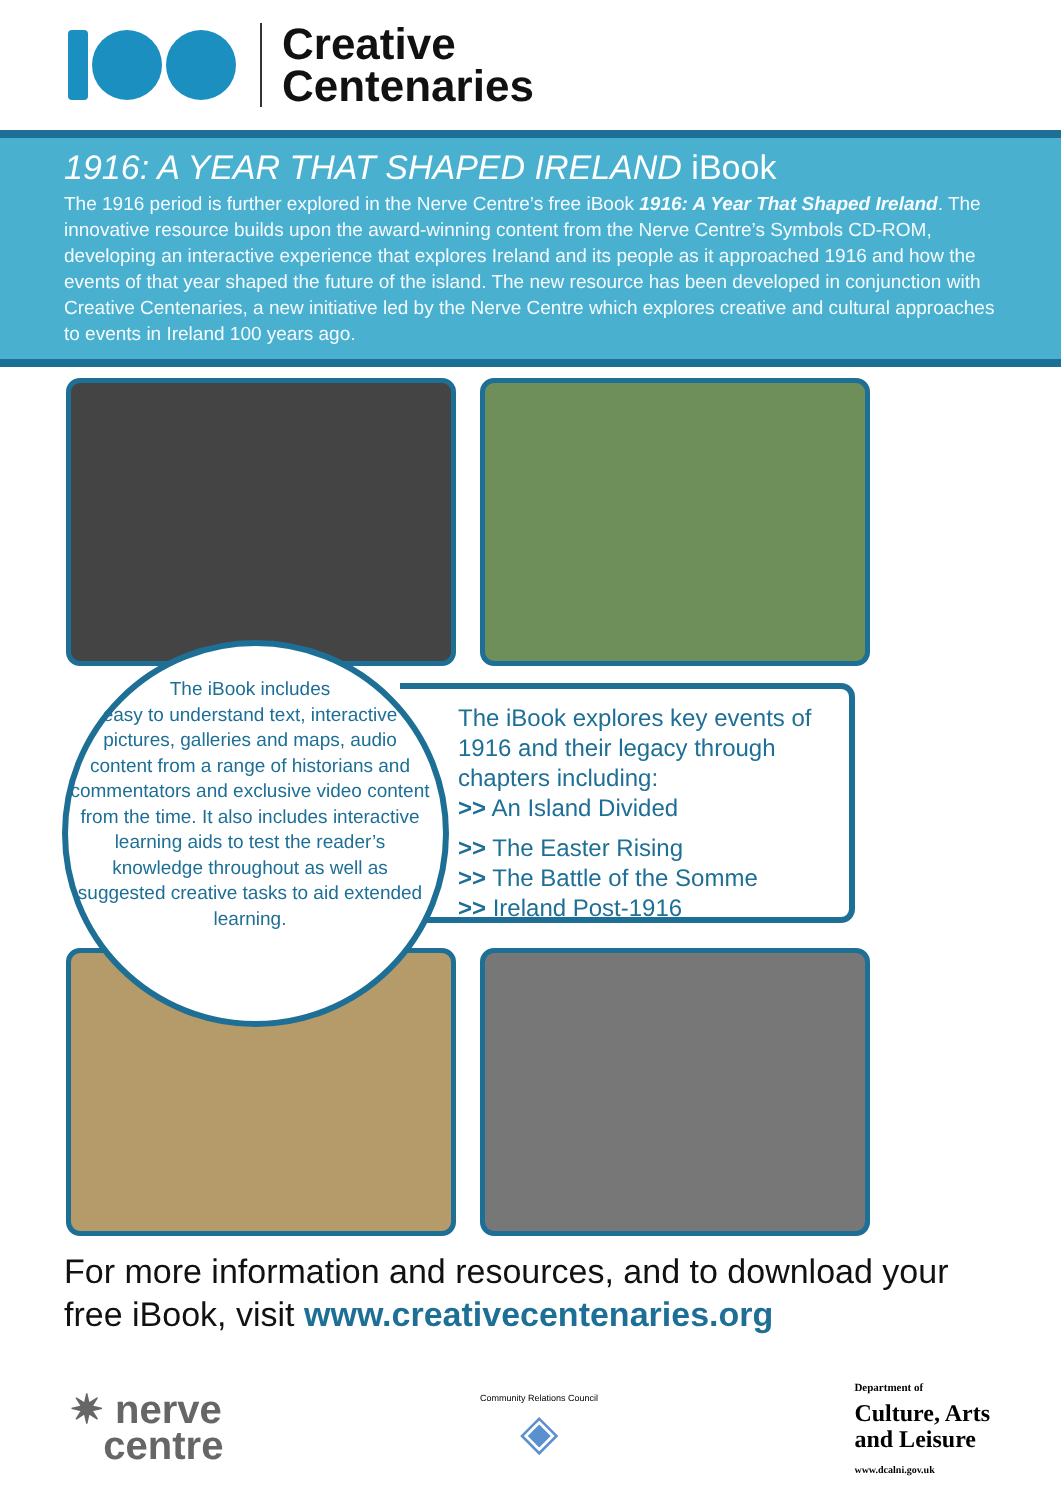Creative
Centenaries
1916: A YEAR THAT SHAPED IRELAND iBook
The 1916 period is further explored in the Nerve Centre’s free iBook 1916: A Year That Shaped Ireland. The innovative resource builds upon the award-winning content from the Nerve Centre’s Symbols CD-ROM, developing an interactive experience that explores Ireland and its people as it approached 1916 and how the events of that year shaped the future of the island. The new resource has been developed in conjunction with Creative Centenaries, a new initiative led by the Nerve Centre which explores creative and cultural approaches to events in Ireland 100 years ago.
The iBook explores key events of 1916 and their legacy through chapters including:
>> An Island Divided
>> The Easter Rising
>> The Battle of the Somme
>> Ireland Post-1916
The iBook includes
easy to understand text, interactive pictures, galleries and maps, audio content from a range of historians and commentators and exclusive video content from the time. It also includes interactive learning aids to test the reader’s knowledge throughout as well as suggested creative tasks to aid extended learning.
For more information and resources, and to download your
free iBook, visit www.creativecentenaries.org
✷ nerve
centre
Community Relations Council
◈
Department of
Culture, Arts
and Leisure
www.dcalni.gov.uk